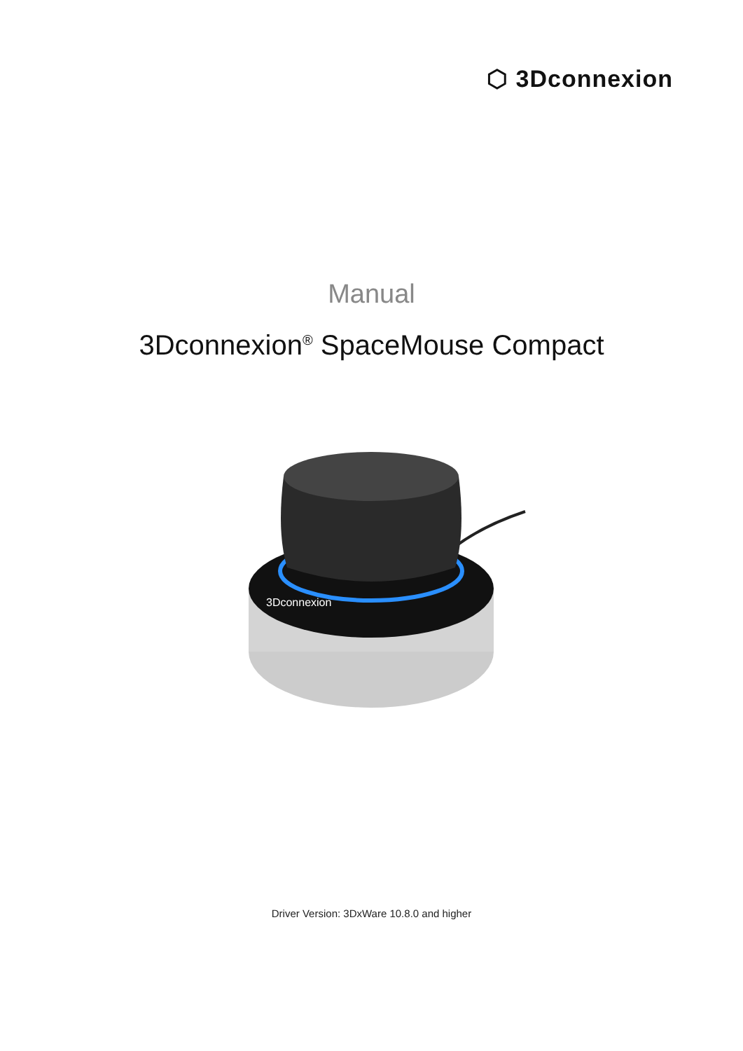⬡ 3Dconnexion
Manual
3Dconnexion<sup>®</sup> SpaceMouse Compact
3Dconnexion
Driver Version: 3DxWare 10.8.0 and higher